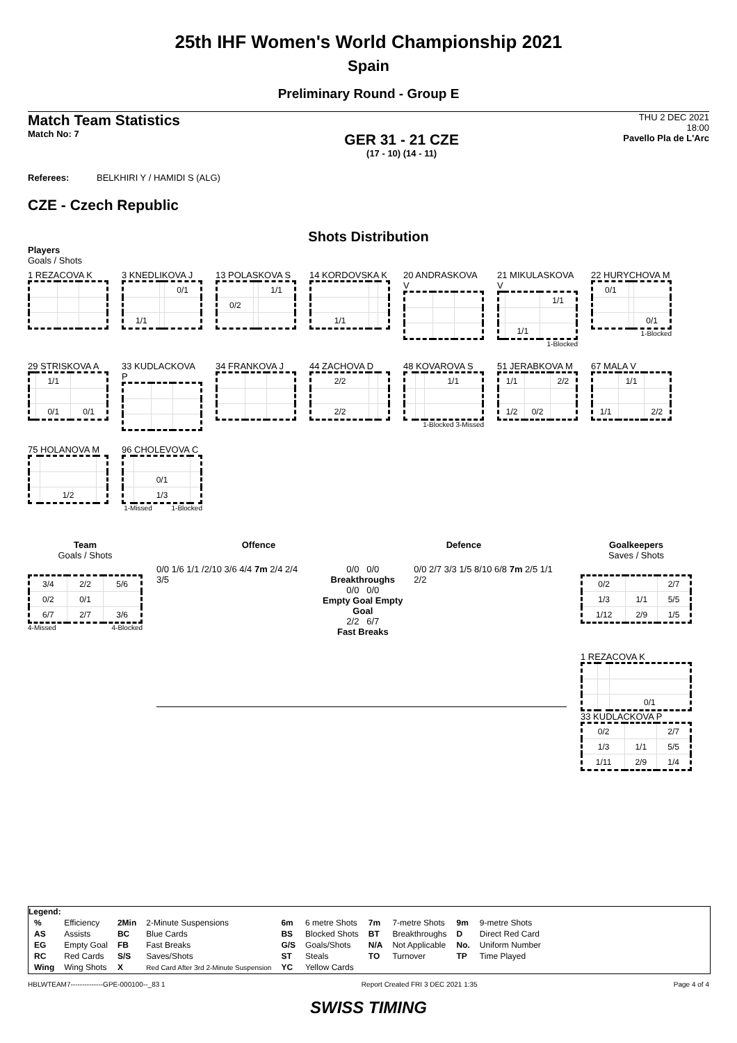25th IHF Women's World Championship 2021
Spain
Preliminary Round - Group E
Match Team Statistics
Match No: 7
GER 31 - 21 CZE
(17 - 10) (14 - 11)
THU 2 DEC 2021
18:00
Pavello Pla de L'Arc
Referees: BELKHIRI Y / HAMIDI S (ALG)
CZE - Czech Republic
Shots Distribution
Players
Goals / Shots
1 REZACOVA K
3 KNEDLIKOVA J
| | | 0/1 |
| 1/1 | | |
13 POLASKOVA S
| | | 1/1 |
| 0/2 | | |
14 KORDOVSKA K
| 1/1 | | |
20 ANDRASKOVA V
21 MIKULASKOVA V
| | | 1/1 |
| | 1/1 | |
1-Blocked
22 HURYCHOVA M
| 0/1 | | |
| | | 0/1 |
1-Blocked
29 STRISKOVA A
| | 1/1 | |
| | 0/1 | 0/1 |
33 KUDLACKOVA P
34 FRANKOVA J
44 ZACHOVA D
| 2/2 | | |
| 2/2 | | |
48 KOVAROVA S
| | | 1/1 |
1-Blocked 3-Missed
51 JERABKOVA M
| 1/1 | | 2/2 |
| 1/2 | 0/2 | |
67 MALA V
| | 1/1 | |
| 1/1 | | 2/2 |
75 HOLANOVA M
| | 1/2 | |
96 CHOLEVOVA C
| | 0/1 | |
| | 1/3 | |
1-Missed 1-Blocked
Team
Goals / Shots
| 3/4 | 2/2 | 5/6 |
| 0/2 | 0/1 | |
| 6/7 | 2/7 | 3/6 |
4-Missed 4-Blocked
Offence Defence
0/0 1/6 1/1 /2/10 3/6 4/4 7m 2/4 2/4 3/5
0/0 0/0
Breakthroughs
0/0 0/0
Empty Goal Empty Goal
2/2 6/7
Fast Breaks
0/0 2/7 3/3 1/5 8/10 6/8 7m 2/5 1/1 2/2
Goalkeepers
Saves / Shots
| 0/2 | | 2/7 |
| 1/3 | 1/1 | 5/5 |
| 1/12 | 2/9 | 1/5 |
1 REZACOVA K
| | | 0/1 |
33 KUDLACKOVA P
| 0/2 | | 2/7 |
| 1/3 | 1/1 | 5/5 |
| 1/11 | 2/9 | 1/4 |
Legend:
| % | Efficiency | 2Min | 2-Minute Suspensions | 6m | 6 metre Shots | 7m | 7-metre Shots | 9m | 9-metre Shots |
| AS | Assists | BC | Blue Cards | BS | Blocked Shots | BT | Breakthroughs | D | Direct Red Card |
| EG | Empty Goal | FB | Fast Breaks | G/S | Goals/Shots | N/A | Not Applicable | No. | Uniform Number |
| RC | Red Cards | S/S | Saves/Shots | ST | Steals | TO | Turnover | TP | Time Played |
| Wing | Wing Shots | X | Red Card After 3rd 2-Minute Suspension | YC | Yellow Cards | | | | |
HBLWTEAM7--------------GPE-000100--_83 1 Report Created FRI 3 DEC 2021 1:35 Page 4 of 4
SWISS TIMING